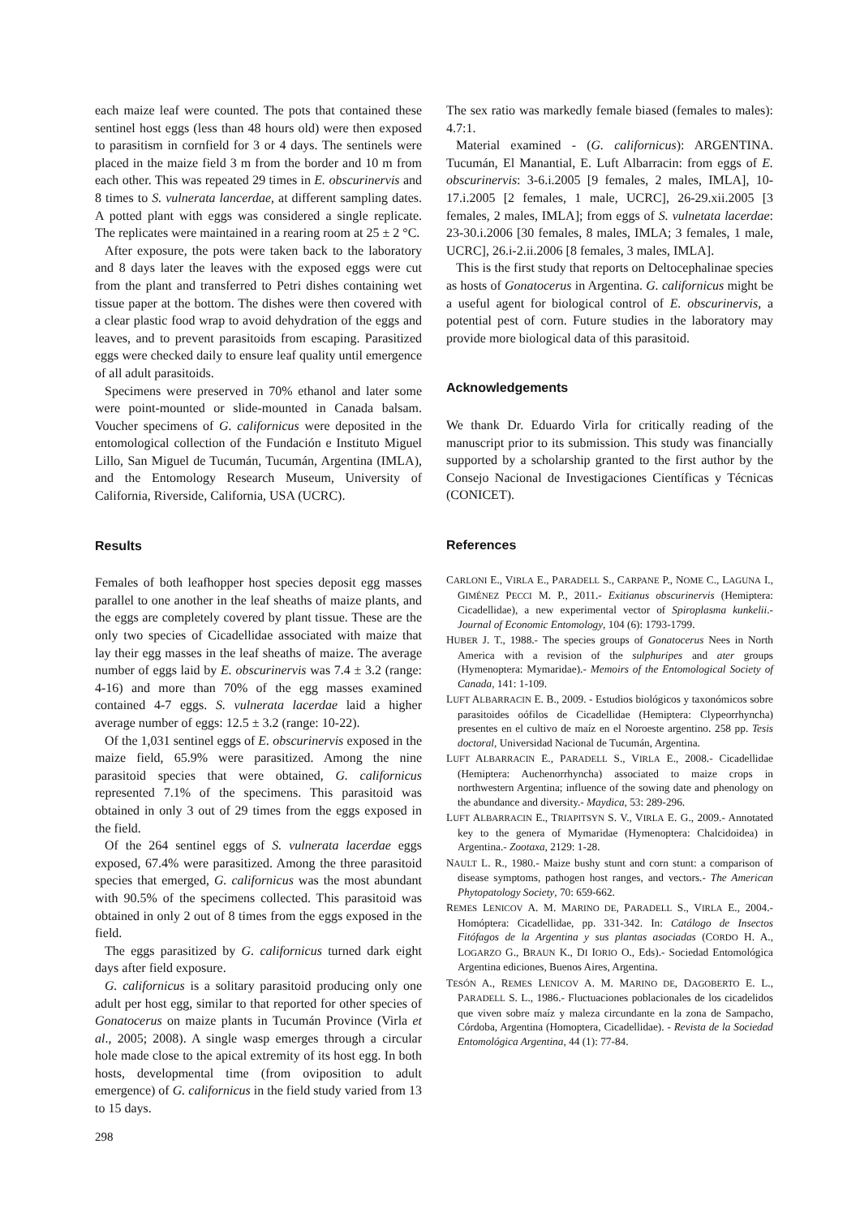each maize leaf were counted. The pots that contained these sentinel host eggs (less than 48 hours old) were then exposed to parasitism in cornfield for 3 or 4 days. The sentinels were placed in the maize field 3 m from the border and 10 m from each other. This was repeated 29 times in E. obscurinervis and 8 times to S. vulnerata lancerdae, at different sampling dates. A potted plant with eggs was considered a single replicate. The replicates were maintained in a rearing room at 25 ± 2 °C.
After exposure, the pots were taken back to the laboratory and 8 days later the leaves with the exposed eggs were cut from the plant and transferred to Petri dishes containing wet tissue paper at the bottom. The dishes were then covered with a clear plastic food wrap to avoid dehydration of the eggs and leaves, and to prevent parasitoids from escaping. Parasitized eggs were checked daily to ensure leaf quality until emergence of all adult parasitoids.
Specimens were preserved in 70% ethanol and later some were point-mounted or slide-mounted in Canada balsam. Voucher specimens of G. californicus were deposited in the entomological collection of the Fundación e Instituto Miguel Lillo, San Miguel de Tucumán, Tucumán, Argentina (IMLA), and the Entomology Research Museum, University of California, Riverside, California, USA (UCRC).
Results
Females of both leafhopper host species deposit egg masses parallel to one another in the leaf sheaths of maize plants, and the eggs are completely covered by plant tissue. These are the only two species of Cicadellidae associated with maize that lay their egg masses in the leaf sheaths of maize. The average number of eggs laid by E. obscurinervis was 7.4 ± 3.2 (range: 4-16) and more than 70% of the egg masses examined contained 4-7 eggs. S. vulnerata lacerdae laid a higher average number of eggs: 12.5 ± 3.2 (range: 10-22).
Of the 1,031 sentinel eggs of E. obscurinervis exposed in the maize field, 65.9% were parasitized. Among the nine parasitoid species that were obtained, G. californicus represented 7.1% of the specimens. This parasitoid was obtained in only 3 out of 29 times from the eggs exposed in the field.
Of the 264 sentinel eggs of S. vulnerata lacerdae eggs exposed, 67.4% were parasitized. Among the three parasitoid species that emerged, G. californicus was the most abundant with 90.5% of the specimens collected. This parasitoid was obtained in only 2 out of 8 times from the eggs exposed in the field.
The eggs parasitized by G. californicus turned dark eight days after field exposure.
G. californicus is a solitary parasitoid producing only one adult per host egg, similar to that reported for other species of Gonatocerus on maize plants in Tucumán Province (Virla et al., 2005; 2008). A single wasp emerges through a circular hole made close to the apical extremity of its host egg. In both hosts, developmental time (from oviposition to adult emergence) of G. californicus in the field study varied from 13 to 15 days.
The sex ratio was markedly female biased (females to males): 4.7:1.
Material examined - (G. californicus): ARGENTINA. Tucumán, El Manantial, E. Luft Albarracin: from eggs of E. obscurinervis: 3-6.i.2005 [9 females, 2 males, IMLA], 10-17.i.2005 [2 females, 1 male, UCRC], 26-29.xii.2005 [3 females, 2 males, IMLA]; from eggs of S. vulnetata lacerdae: 23-30.i.2006 [30 females, 8 males, IMLA; 3 females, 1 male, UCRC], 26.i-2.ii.2006 [8 females, 3 males, IMLA].
This is the first study that reports on Deltocephalinae species as hosts of Gonatocerus in Argentina. G. californicus might be a useful agent for biological control of E. obscurinervis, a potential pest of corn. Future studies in the laboratory may provide more biological data of this parasitoid.
Acknowledgements
We thank Dr. Eduardo Virla for critically reading of the manuscript prior to its submission. This study was financially supported by a scholarship granted to the first author by the Consejo Nacional de Investigaciones Científicas y Técnicas (CONICET).
References
CARLONI E., VIRLA E., PARADELL S., CARPANE P., NOME C., LAGUNA I., GIMÉNEZ PECCI M. P., 2011.- Exitianus obscurinervis (Hemiptera: Cicadellidae), a new experimental vector of Spiroplasma kunkelii.- Journal of Economic Entomology, 104 (6): 1793-1799.
HUBER J. T., 1988.- The species groups of Gonatocerus Nees in North America with a revision of the sulphuripes and ater groups (Hymenoptera: Mymaridae).- Memoirs of the Entomological Society of Canada, 141: 1-109.
LUFT ALBARRACIN E. B., 2009. - Estudios biológicos y taxonómicos sobre parasitoides oófilos de Cicadellidae (Hemiptera: Clypeorrhyncha) presentes en el cultivo de maíz en el Noroeste argentino. 258 pp. Tesis doctoral, Universidad Nacional de Tucumán, Argentina.
LUFT ALBARRACIN E., PARADELL S., VIRLA E., 2008.- Cicadellidae (Hemiptera: Auchenorrhyncha) associated to maize crops in northwestern Argentina; influence of the sowing date and phenology on the abundance and diversity.- Maydica, 53: 289-296.
LUFT ALBARRACIN E., TRIAPITSYN S. V., VIRLA E. G., 2009.- Annotated key to the genera of Mymaridae (Hymenoptera: Chalcidoidea) in Argentina.- Zootaxa, 2129: 1-28.
NAULT L. R., 1980.- Maize bushy stunt and corn stunt: a comparison of disease symptoms, pathogen host ranges, and vectors.- The American Phytopatology Society, 70: 659-662.
REMES LENICOV A. M. MARINO DE, PARADELL S., VIRLA E., 2004.- Homóptera: Cicadellidae, pp. 331-342. In: Catálogo de Insectos Fitófagos de la Argentina y sus plantas asociadas (CORDO H. A., LOGARZO G., BRAUN K., DI IORIO O., Eds).- Sociedad Entomológica Argentina ediciones, Buenos Aires, Argentina.
TESÓN A., REMES LENICOV A. M. MARINO DE, DAGOBERTO E. L., PARADELL S. L., 1986.- Fluctuaciones poblacionales de los cicadelidos que viven sobre maíz y maleza circundante en la zona de Sampacho, Córdoba, Argentina (Homoptera, Cicadellidae). - Revista de la Sociedad Entomológica Argentina, 44 (1): 77-84.
298